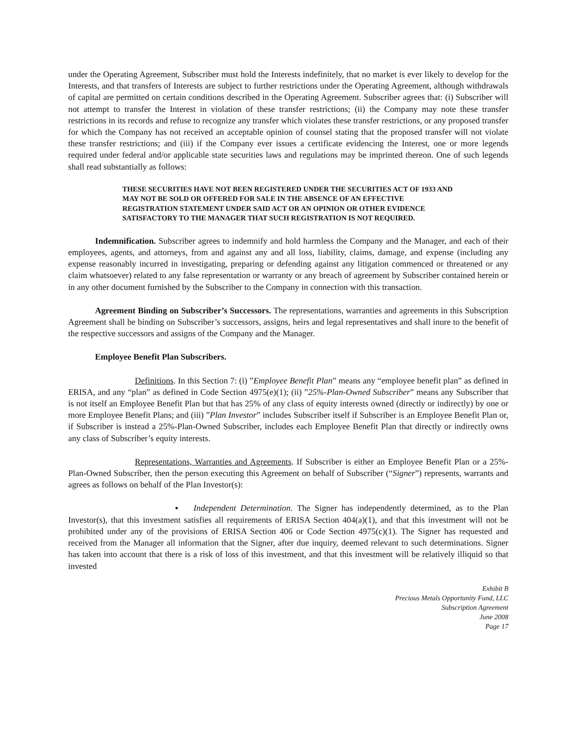under the Operating Agreement, Subscriber must hold the Interests indefinitely, that no market is ever likely to develop for the Interests, and that transfers of Interests are subject to further restrictions under the Operating Agreement, although withdrawals of capital are permitted on certain conditions described in the Operating Agreement. Subscriber agrees that: (i) Subscriber will not attempt to transfer the Interest in violation of these transfer restrictions; (ii) the Company may note these transfer restrictions in its records and refuse to recognize any transfer which violates these transfer restrictions, or any proposed transfer for which the Company has not received an acceptable opinion of counsel stating that the proposed transfer will not violate these transfer restrictions; and (iii) if the Company ever issues a certificate evidencing the Interest, one or more legends required under federal and/or applicable state securities laws and regulations may be imprinted thereon. One of such legends shall read substantially as follows:
THESE SECURITIES HAVE NOT BEEN REGISTERED UNDER THE SECURITIES ACT OF 1933 AND MAY NOT BE SOLD OR OFFERED FOR SALE IN THE ABSENCE OF AN EFFECTIVE REGISTRATION STATEMENT UNDER SAID ACT OR AN OPINION OR OTHER EVIDENCE SATISFACTORY TO THE MANAGER THAT SUCH REGISTRATION IS NOT REQUIRED.
Indemnification. Subscriber agrees to indemnify and hold harmless the Company and the Manager, and each of their employees, agents, and attorneys, from and against any and all loss, liability, claims, damage, and expense (including any expense reasonably incurred in investigating, preparing or defending against any litigation commenced or threatened or any claim whatsoever) related to any false representation or warranty or any breach of agreement by Subscriber contained herein or in any other document furnished by the Subscriber to the Company in connection with this transaction.
Agreement Binding on Subscriber’s Successors. The representations, warranties and agreements in this Subscription Agreement shall be binding on Subscriber’s successors, assigns, heirs and legal representatives and shall inure to the benefit of the respective successors and assigns of the Company and the Manager.
Employee Benefit Plan Subscribers.
Definitions. In this Section 7: (i) ”Employee Benefit Plan” means any “employee benefit plan” as defined in ERISA, and any “plan” as defined in Code Section 4975(e)(1); (ii) ”25%-Plan-Owned Subscriber” means any Subscriber that is not itself an Employee Benefit Plan but that has 25% of any class of equity interests owned (directly or indirectly) by one or more Employee Benefit Plans; and (iii) ”Plan Investor” includes Subscriber itself if Subscriber is an Employee Benefit Plan or, if Subscriber is instead a 25%-Plan-Owned Subscriber, includes each Employee Benefit Plan that directly or indirectly owns any class of Subscriber’s equity interests.
Representations, Warranties and Agreements. If Subscriber is either an Employee Benefit Plan or a 25%-Plan-Owned Subscriber, then the person executing this Agreement on behalf of Subscriber (“Signer”) represents, warrants and agrees as follows on behalf of the Plan Investor(s):
▪ Independent Determination. The Signer has independently determined, as to the Plan Investor(s), that this investment satisfies all requirements of ERISA Section 404(a)(1), and that this investment will not be prohibited under any of the provisions of ERISA Section 406 or Code Section 4975(c)(1). The Signer has requested and received from the Manager all information that the Signer, after due inquiry, deemed relevant to such determinations. Signer has taken into account that there is a risk of loss of this investment, and that this investment will be relatively illiquid so that invested
Exhibit B
Precious Metals Opportunity Fund, LLC
Subscription Agreement
June 2008
Page 17